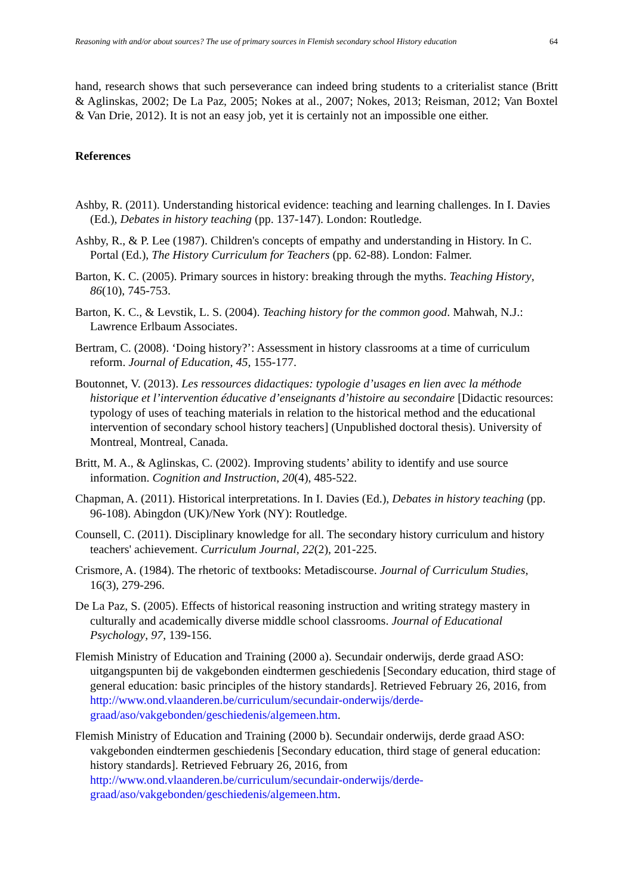Reasoning with and/or about sources? The use of primary sources in Flemish secondary school History education 64
hand, research shows that such perseverance can indeed bring students to a criterialist stance (Britt & Aglinskas, 2002; De La Paz, 2005; Nokes at al., 2007; Nokes, 2013; Reisman, 2012; Van Boxtel & Van Drie, 2012). It is not an easy job, yet it is certainly not an impossible one either.
References
Ashby, R. (2011). Understanding historical evidence: teaching and learning challenges. In I. Davies (Ed.), Debates in history teaching (pp. 137-147). London: Routledge.
Ashby, R., & P. Lee (1987). Children's concepts of empathy and understanding in History. In C. Portal (Ed.), The History Curriculum for Teachers (pp. 62-88). London: Falmer.
Barton, K. C. (2005). Primary sources in history: breaking through the myths. Teaching History, 86(10), 745-753.
Barton, K. C., & Levstik, L. S. (2004). Teaching history for the common good. Mahwah, N.J.: Lawrence Erlbaum Associates.
Bertram, C. (2008). ‘Doing history?’: Assessment in history classrooms at a time of curriculum reform. Journal of Education, 45, 155-177.
Boutonnet, V. (2013). Les ressources didactiques: typologie d’usages en lien avec la méthode historique et l’intervention éducative d’enseignants d’histoire au secondaire [Didactic resources: typology of uses of teaching materials in relation to the historical method and the educational intervention of secondary school history teachers] (Unpublished doctoral thesis). University of Montreal, Montreal, Canada.
Britt, M. A., & Aglinskas, C. (2002). Improving students’ ability to identify and use source information. Cognition and Instruction, 20(4), 485-522.
Chapman, A. (2011). Historical interpretations. In I. Davies (Ed.), Debates in history teaching (pp. 96-108). Abingdon (UK)/New York (NY): Routledge.
Counsell, C. (2011). Disciplinary knowledge for all. The secondary history curriculum and history teachers' achievement. Curriculum Journal, 22(2), 201-225.
Crismore, A. (1984). The rhetoric of textbooks: Metadiscourse. Journal of Curriculum Studies, 16(3), 279-296.
De La Paz, S. (2005). Effects of historical reasoning instruction and writing strategy mastery in culturally and academically diverse middle school classrooms. Journal of Educational Psychology, 97, 139-156.
Flemish Ministry of Education and Training (2000 a). Secundair onderwijs, derde graad ASO: uitgangspunten bij de vakgebonden eindtermen geschiedenis [Secondary education, third stage of general education: basic principles of the history standards]. Retrieved February 26, 2016, from http://www.ond.vlaanderen.be/curriculum/secundair-onderwijs/derde-graad/aso/vakgebonden/geschiedenis/algemeen.htm.
Flemish Ministry of Education and Training (2000 b). Secundair onderwijs, derde graad ASO: vakgebonden eindtermen geschiedenis [Secondary education, third stage of general education: history standards]. Retrieved February 26, 2016, from http://www.ond.vlaanderen.be/curriculum/secundair-onderwijs/derde-graad/aso/vakgebonden/geschiedenis/algemeen.htm.